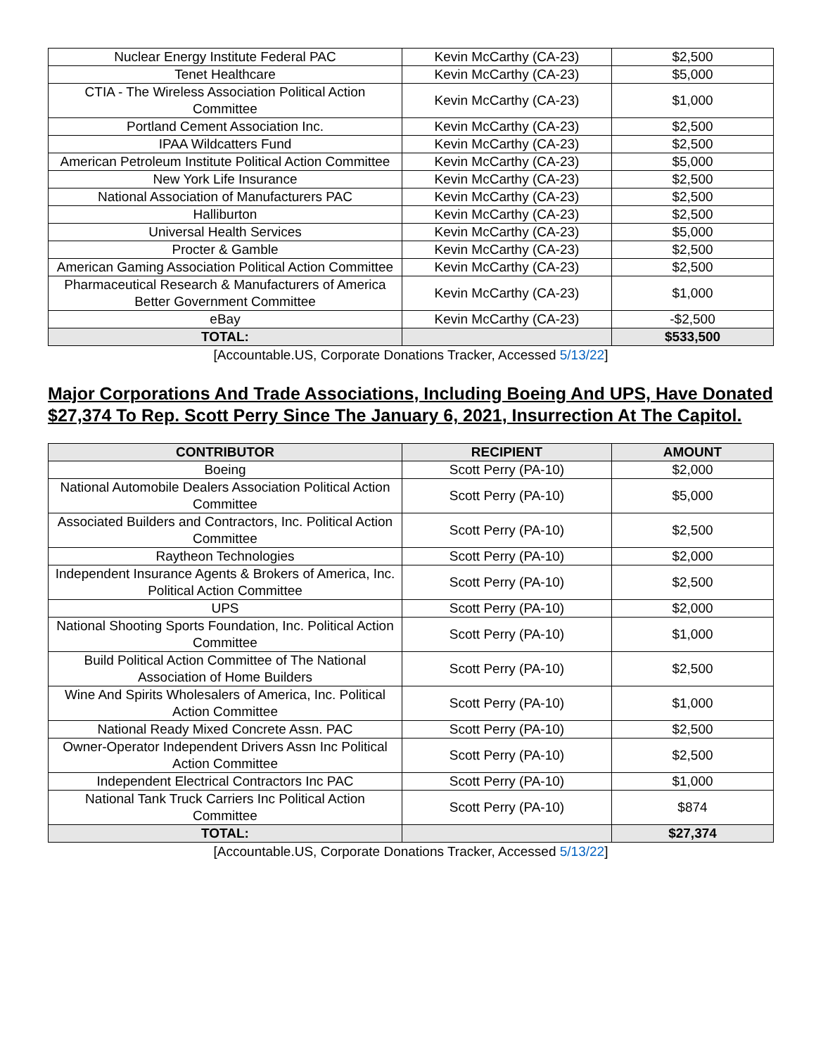| Nuclear Energy Institute Federal PAC | Kevin McCarthy (CA-23) | $2,500 |
| Tenet Healthcare | Kevin McCarthy (CA-23) | $5,000 |
| CTIA - The Wireless Association Political Action Committee | Kevin McCarthy (CA-23) | $1,000 |
| Portland Cement Association Inc. | Kevin McCarthy (CA-23) | $2,500 |
| IPAA Wildcatters Fund | Kevin McCarthy (CA-23) | $2,500 |
| American Petroleum Institute Political Action Committee | Kevin McCarthy (CA-23) | $5,000 |
| New York Life Insurance | Kevin McCarthy (CA-23) | $2,500 |
| National Association of Manufacturers PAC | Kevin McCarthy (CA-23) | $2,500 |
| Halliburton | Kevin McCarthy (CA-23) | $2,500 |
| Universal Health Services | Kevin McCarthy (CA-23) | $5,000 |
| Procter & Gamble | Kevin McCarthy (CA-23) | $2,500 |
| American Gaming Association Political Action Committee | Kevin McCarthy (CA-23) | $2,500 |
| Pharmaceutical Research & Manufacturers of America Better Government Committee | Kevin McCarthy (CA-23) | $1,000 |
| eBay | Kevin McCarthy (CA-23) | -$2,500 |
| TOTAL: | | $533,500 |
[Accountable.US, Corporate Donations Tracker, Accessed 5/13/22]
Major Corporations And Trade Associations, Including Boeing And UPS, Have Donated $27,374 To Rep. Scott Perry Since The January 6, 2021, Insurrection At The Capitol.
| CONTRIBUTOR | RECIPIENT | AMOUNT |
| --- | --- | --- |
| Boeing | Scott Perry (PA-10) | $2,000 |
| National Automobile Dealers Association Political Action Committee | Scott Perry (PA-10) | $5,000 |
| Associated Builders and Contractors, Inc. Political Action Committee | Scott Perry (PA-10) | $2,500 |
| Raytheon Technologies | Scott Perry (PA-10) | $2,000 |
| Independent Insurance Agents & Brokers of America, Inc. Political Action Committee | Scott Perry (PA-10) | $2,500 |
| UPS | Scott Perry (PA-10) | $2,000 |
| National Shooting Sports Foundation, Inc. Political Action Committee | Scott Perry (PA-10) | $1,000 |
| Build Political Action Committee of The National Association of Home Builders | Scott Perry (PA-10) | $2,500 |
| Wine And Spirits Wholesalers of America, Inc. Political Action Committee | Scott Perry (PA-10) | $1,000 |
| National Ready Mixed Concrete Assn. PAC | Scott Perry (PA-10) | $2,500 |
| Owner-Operator Independent Drivers Assn Inc Political Action Committee | Scott Perry (PA-10) | $2,500 |
| Independent Electrical Contractors Inc PAC | Scott Perry (PA-10) | $1,000 |
| National Tank Truck Carriers Inc Political Action Committee | Scott Perry (PA-10) | $874 |
| TOTAL: | | $27,374 |
[Accountable.US, Corporate Donations Tracker, Accessed 5/13/22]